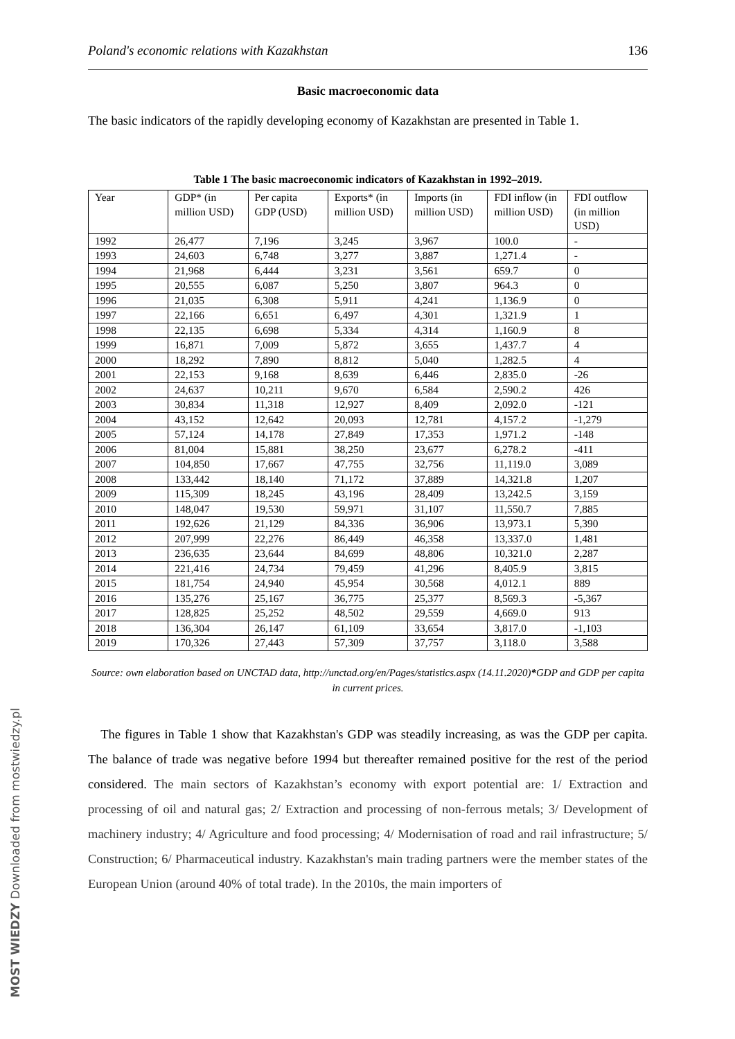Poland's economic relations with Kazakhstan 136
Basic macroeconomic data
The basic indicators of the rapidly developing economy of Kazakhstan are presented in Table 1.
Table 1 The basic macroeconomic indicators of Kazakhstan in 1992–2019.
| Year | GDP* (in million USD) | Per capita GDP (USD) | Exports* (in million USD) | Imports (in million USD) | FDI inflow (in million USD) | FDI outflow (in million USD) |
| 1992 | 26,477 | 7,196 | 3,245 | 3,967 | 100.0 | - |
| 1993 | 24,603 | 6,748 | 3,277 | 3,887 | 1,271.4 | - |
| 1994 | 21,968 | 6,444 | 3,231 | 3,561 | 659.7 | 0 |
| 1995 | 20,555 | 6,087 | 5,250 | 3,807 | 964.3 | 0 |
| 1996 | 21,035 | 6,308 | 5,911 | 4,241 | 1,136.9 | 0 |
| 1997 | 22,166 | 6,651 | 6,497 | 4,301 | 1,321.9 | 1 |
| 1998 | 22,135 | 6,698 | 5,334 | 4,314 | 1,160.9 | 8 |
| 1999 | 16,871 | 7,009 | 5,872 | 3,655 | 1,437.7 | 4 |
| 2000 | 18,292 | 7,890 | 8,812 | 5,040 | 1,282.5 | 4 |
| 2001 | 22,153 | 9,168 | 8,639 | 6,446 | 2,835.0 | -26 |
| 2002 | 24,637 | 10,211 | 9,670 | 6,584 | 2,590.2 | 426 |
| 2003 | 30,834 | 11,318 | 12,927 | 8,409 | 2,092.0 | -121 |
| 2004 | 43,152 | 12,642 | 20,093 | 12,781 | 4,157.2 | -1,279 |
| 2005 | 57,124 | 14,178 | 27,849 | 17,353 | 1,971.2 | -148 |
| 2006 | 81,004 | 15,881 | 38,250 | 23,677 | 6,278.2 | -411 |
| 2007 | 104,850 | 17,667 | 47,755 | 32,756 | 11,119.0 | 3,089 |
| 2008 | 133,442 | 18,140 | 71,172 | 37,889 | 14,321.8 | 1,207 |
| 2009 | 115,309 | 18,245 | 43,196 | 28,409 | 13,242.5 | 3,159 |
| 2010 | 148,047 | 19,530 | 59,971 | 31,107 | 11,550.7 | 7,885 |
| 2011 | 192,626 | 21,129 | 84,336 | 36,906 | 13,973.1 | 5,390 |
| 2012 | 207,999 | 22,276 | 86,449 | 46,358 | 13,337.0 | 1,481 |
| 2013 | 236,635 | 23,644 | 84,699 | 48,806 | 10,321.0 | 2,287 |
| 2014 | 221,416 | 24,734 | 79,459 | 41,296 | 8,405.9 | 3,815 |
| 2015 | 181,754 | 24,940 | 45,954 | 30,568 | 4,012.1 | 889 |
| 2016 | 135,276 | 25,167 | 36,775 | 25,377 | 8,569.3 | -5,367 |
| 2017 | 128,825 | 25,252 | 48,502 | 29,559 | 4,669.0 | 913 |
| 2018 | 136,304 | 26,147 | 61,109 | 33,654 | 3,817.0 | -1,103 |
| 2019 | 170,326 | 27,443 | 57,309 | 37,757 | 3,118.0 | 3,588 |
Source: own elaboration based on UNCTAD data, http://unctad.org/en/Pages/statistics.aspx (14.11.2020)*GDP and GDP per capita in current prices.
The figures in Table 1 show that Kazakhstan's GDP was steadily increasing, as was the GDP per capita. The balance of trade was negative before 1994 but thereafter remained positive for the rest of the period considered. The main sectors of Kazakhstan’s economy with export potential are: 1/ Extraction and processing of oil and natural gas; 2/ Extraction and processing of non-ferrous metals; 3/ Development of machinery industry; 4/ Agriculture and food processing; 4/ Modernisation of road and rail infrastructure; 5/ Construction; 6/ Pharmaceutical industry. Kazakhstan's main trading partners were the member states of the European Union (around 40% of total trade). In the 2010s, the main importers of
MOST WIEDZY Downloaded from mostwiedzy.pl